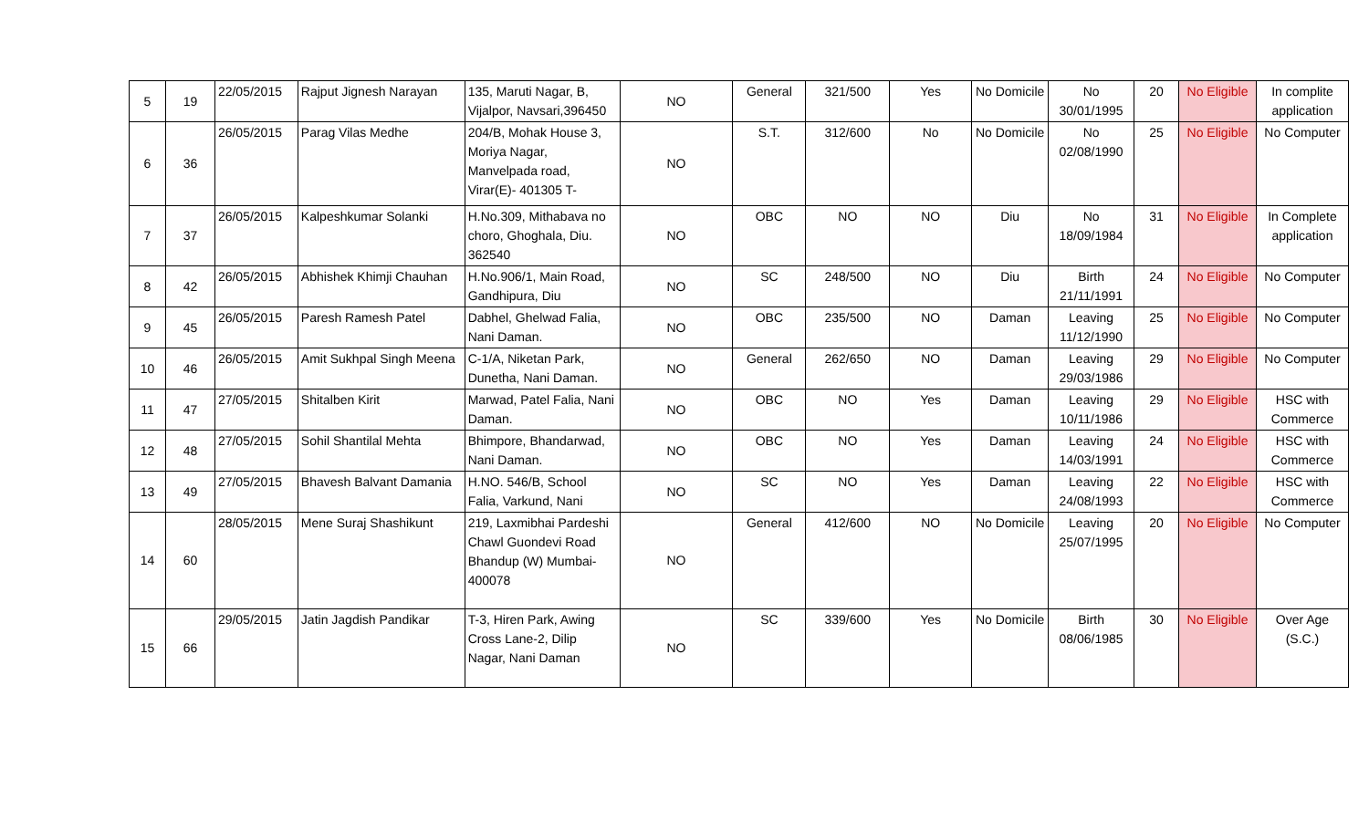| 5 | 19 | 22/05/2015 | Rajput Jignesh Narayan | 135, Maruti Nagar, B, Vijalpor, Navsari,396450 | NO | General | 321/500 | Yes | No Domicile | No 30/01/1995 | 20 | No Eligible | In complite application |
| 6 | 36 | 26/05/2015 | Parag Vilas Medhe | 204/B, Mohak House 3, Moriya Nagar, Manvelpada road, Virar(E)- 401305 T- | NO | S.T. | 312/600 | No | No Domicile | No 02/08/1990 | 25 | No Eligible | No Computer |
| 7 | 37 | 26/05/2015 | Kalpeshkumar Solanki | H.No.309, Mithabava no choro, Ghoghala, Diu. 362540 | NO | OBC | NO | NO | Diu | No 18/09/1984 | 31 | No Eligible | In Complete application |
| 8 | 42 | 26/05/2015 | Abhishek Khimji Chauhan | H.No.906/1, Main Road, Gandhipura, Diu | NO | SC | 248/500 | NO | Diu | Birth 21/11/1991 | 24 | No Eligible | No Computer |
| 9 | 45 | 26/05/2015 | Paresh Ramesh Patel | Dabhel, Ghelwad Falia, Nani Daman. | NO | OBC | 235/500 | NO | Daman | Leaving 11/12/1990 | 25 | No Eligible | No Computer |
| 10 | 46 | 26/05/2015 | Amit Sukhpal Singh Meena | C-1/A, Niketan Park, Dunetha, Nani Daman. | NO | General | 262/650 | NO | Daman | Leaving 29/03/1986 | 29 | No Eligible | No Computer |
| 11 | 47 | 27/05/2015 | Shitalben Kirit | Marwad, Patel Falia, Nani Daman. | NO | OBC | NO | Yes | Daman | Leaving 10/11/1986 | 29 | No Eligible | HSC with Commerce |
| 12 | 48 | 27/05/2015 | Sohil Shantilal Mehta | Bhimpore, Bhandarwad, Nani Daman. | NO | OBC | NO | Yes | Daman | Leaving 14/03/1991 | 24 | No Eligible | HSC with Commerce |
| 13 | 49 | 27/05/2015 | Bhavesh Balvant Damania | H.NO. 546/B, School Falia, Varkund, Nani | NO | SC | NO | Yes | Daman | Leaving 24/08/1993 | 22 | No Eligible | HSC with Commerce |
| 14 | 60 | 28/05/2015 | Mene Suraj Shashikunt | 219, Laxmibhai Pardeshi Chawl Guondevi Road Bhandup (W) Mumbai-400078 | NO | General | 412/600 | NO | No Domicile | Leaving 25/07/1995 | 20 | No Eligible | No Computer |
| 15 | 66 | 29/05/2015 | Jatin Jagdish Pandikar | T-3, Hiren Park, Awing Cross Lane-2, Dilip Nagar, Nani Daman | NO | SC | 339/600 | Yes | No Domicile | Birth 08/06/1985 | 30 | No Eligible | Over Age (S.C.) |